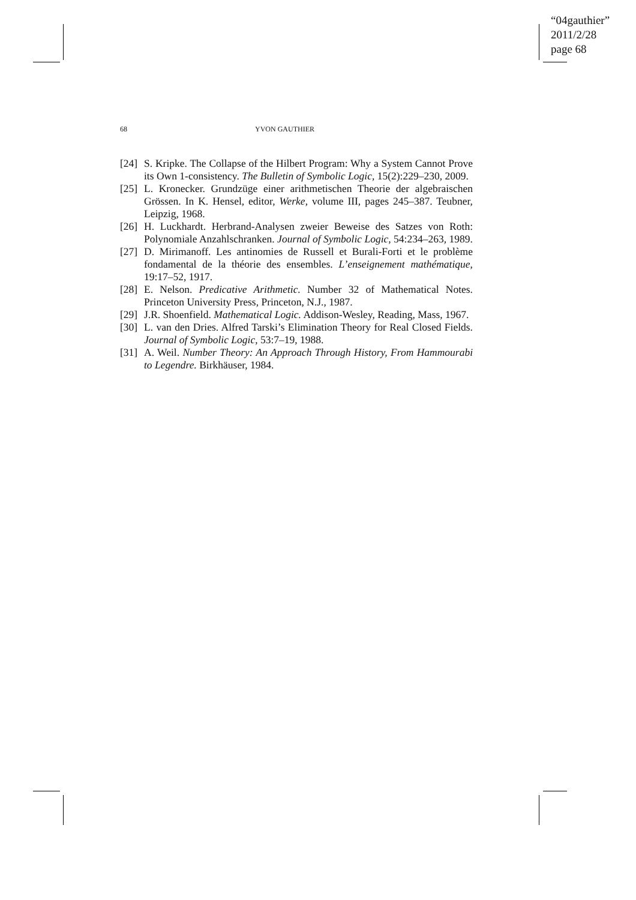“04gauthier”
2011/2/28
page 68
68 YVON GAUTHIER
[24] S. Kripke. The Collapse of the Hilbert Program: Why a System Cannot Prove its Own 1-consistency. The Bulletin of Symbolic Logic, 15(2):229–230, 2009.
[25] L. Kronecker. Grundzüge einer arithmetischen Theorie der algebraischen Grössen. In K. Hensel, editor, Werke, volume III, pages 245–387. Teubner, Leipzig, 1968.
[26] H. Luckhardt. Herbrand-Analysen zweier Beweise des Satzes von Roth: Polynomiale Anzahlschranken. Journal of Symbolic Logic, 54:234–263, 1989.
[27] D. Mirimanoff. Les antinomies de Russell et Burali-Forti et le problème fondamental de la théorie des ensembles. L’enseignement mathématique, 19:17–52, 1917.
[28] E. Nelson. Predicative Arithmetic. Number 32 of Mathematical Notes. Princeton University Press, Princeton, N.J., 1987.
[29] J.R. Shoenfield. Mathematical Logic. Addison-Wesley, Reading, Mass, 1967.
[30] L. van den Dries. Alfred Tarski’s Elimination Theory for Real Closed Fields. Journal of Symbolic Logic, 53:7–19, 1988.
[31] A. Weil. Number Theory: An Approach Through History, From Hammourabi to Legendre. Birkhäuser, 1984.